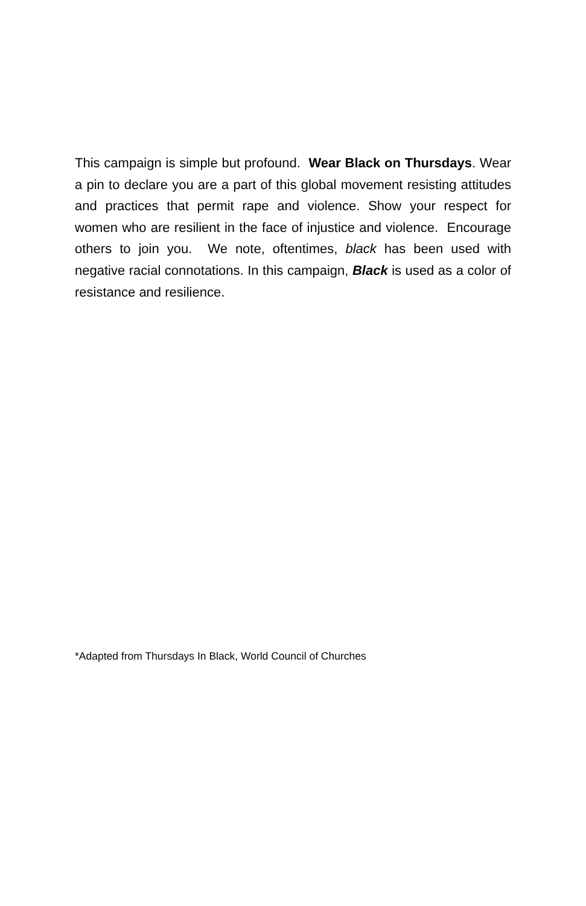This campaign is simple but profound. Wear Black on Thursdays. Wear a pin to declare you are a part of this global movement resisting attitudes and practices that permit rape and violence. Show your respect for women who are resilient in the face of injustice and violence. Encourage others to join you. We note, oftentimes, black has been used with negative racial connotations. In this campaign, Black is used as a color of resistance and resilience.
*Adapted from Thursdays In Black, World Council of Churches